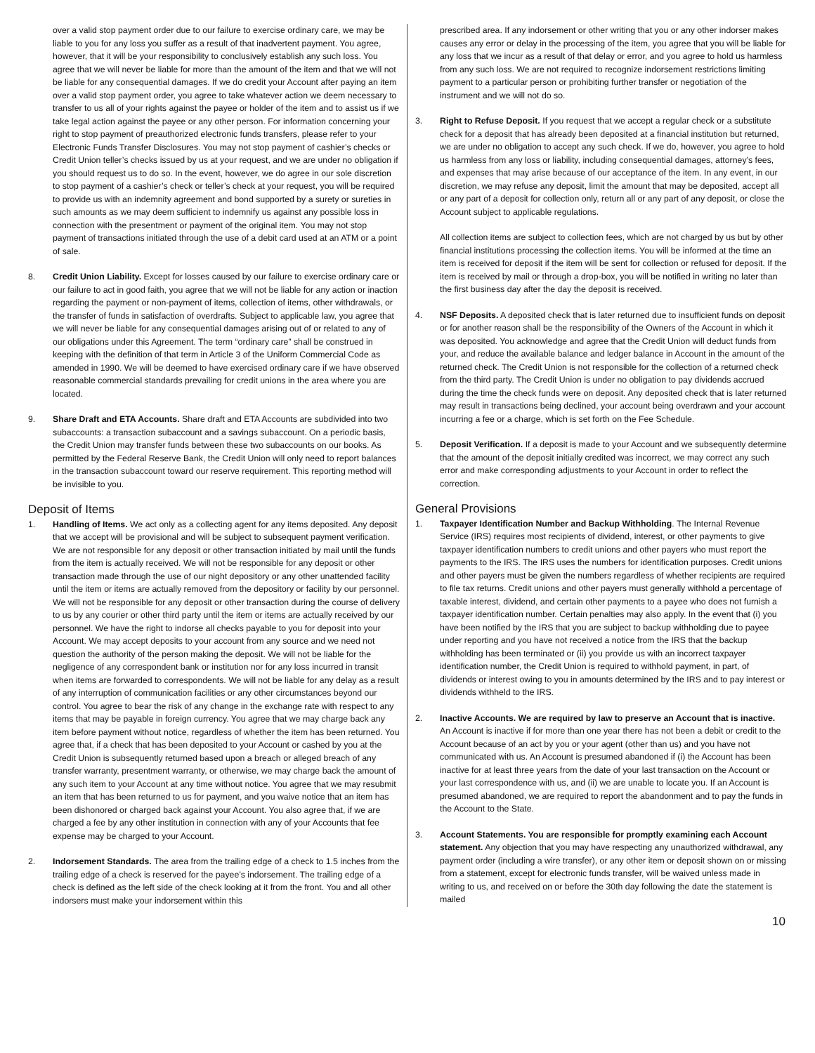over a valid stop payment order due to our failure to exercise ordinary care, we may be liable to you for any loss you suffer as a result of that inadvertent payment. You agree, however, that it will be your responsibility to conclusively establish any such loss. You agree that we will never be liable for more than the amount of the item and that we will not be liable for any consequential damages. If we do credit your Account after paying an item over a valid stop payment order, you agree to take whatever action we deem necessary to transfer to us all of your rights against the payee or holder of the item and to assist us if we take legal action against the payee or any other person. For information concerning your right to stop payment of preauthorized electronic funds transfers, please refer to your Electronic Funds Transfer Disclosures. You may not stop payment of cashier’s checks or Credit Union teller’s checks issued by us at your request, and we are under no obligation if you should request us to do so. In the event, however, we do agree in our sole discretion to stop payment of a cashier’s check or teller’s check at your request, you will be required to provide us with an indemnity agreement and bond supported by a surety or sureties in such amounts as we may deem sufficient to indemnify us against any possible loss in connection with the presentment or payment of the original item. You may not stop payment of transactions initiated through the use of a debit card used at an ATM or a point of sale.
8. Credit Union Liability. Except for losses caused by our failure to exercise ordinary care or our failure to act in good faith, you agree that we will not be liable for any action or inaction regarding the payment or non-payment of items, collection of items, other withdrawals, or the transfer of funds in satisfaction of overdrafts. Subject to applicable law, you agree that we will never be liable for any consequential damages arising out of or related to any of our obligations under this Agreement. The term “ordinary care” shall be construed in keeping with the definition of that term in Article 3 of the Uniform Commercial Code as amended in 1990. We will be deemed to have exercised ordinary care if we have observed reasonable commercial standards prevailing for credit unions in the area where you are located.
9. Share Draft and ETA Accounts. Share draft and ETA Accounts are subdivided into two subaccounts: a transaction subaccount and a savings subaccount. On a periodic basis, the Credit Union may transfer funds between these two subaccounts on our books. As permitted by the Federal Reserve Bank, the Credit Union will only need to report balances in the transaction subaccount toward our reserve requirement. This reporting method will be invisible to you.
Deposit of Items
1. Handling of Items. We act only as a collecting agent for any items deposited. Any deposit that we accept will be provisional and will be subject to subsequent payment verification. We are not responsible for any deposit or other transaction initiated by mail until the funds from the item is actually received. We will not be responsible for any deposit or other transaction made through the use of our night depository or any other unattended facility until the item or items are actually removed from the depository or facility by our personnel. We will not be responsible for any deposit or other transaction during the course of delivery to us by any courier or other third party until the item or items are actually received by our personnel. We have the right to indorse all checks payable to you for deposit into your Account. We may accept deposits to your account from any source and we need not question the authority of the person making the deposit. We will not be liable for the negligence of any correspondent bank or institution nor for any loss incurred in transit when items are forwarded to correspondents. We will not be liable for any delay as a result of any interruption of communication facilities or any other circumstances beyond our control. You agree to bear the risk of any change in the exchange rate with respect to any items that may be payable in foreign currency. You agree that we may charge back any item before payment without notice, regardless of whether the item has been returned. You agree that, if a check that has been deposited to your Account or cashed by you at the Credit Union is subsequently returned based upon a breach or alleged breach of any transfer warranty, presentment warranty, or otherwise, we may charge back the amount of any such item to your Account at any time without notice. You agree that we may resubmit an item that has been returned to us for payment, and you waive notice that an item has been dishonored or charged back against your Account. You also agree that, if we are charged a fee by any other institution in connection with any of your Accounts that fee expense may be charged to your Account.
2. Indorsement Standards. The area from the trailing edge of a check to 1.5 inches from the trailing edge of a check is reserved for the payee’s indorsement. The trailing edge of a check is defined as the left side of the check looking at it from the front. You and all other indorsers must make your indorsement within this
prescribed area. If any indorsement or other writing that you or any other indorser makes causes any error or delay in the processing of the item, you agree that you will be liable for any loss that we incur as a result of that delay or error, and you agree to hold us harmless from any such loss. We are not required to recognize indorsement restrictions limiting payment to a particular person or prohibiting further transfer or negotiation of the instrument and we will not do so.
3. Right to Refuse Deposit. If you request that we accept a regular check or a substitute check for a deposit that has already been deposited at a financial institution but returned, we are under no obligation to accept any such check. If we do, however, you agree to hold us harmless from any loss or liability, including consequential damages, attorney’s fees, and expenses that may arise because of our acceptance of the item. In any event, in our discretion, we may refuse any deposit, limit the amount that may be deposited, accept all or any part of a deposit for collection only, return all or any part of any deposit, or close the Account subject to applicable regulations.
All collection items are subject to collection fees, which are not charged by us but by other financial institutions processing the collection items. You will be informed at the time an item is received for deposit if the item will be sent for collection or refused for deposit. If the item is received by mail or through a drop-box, you will be notified in writing no later than the first business day after the day the deposit is received.
4. NSF Deposits. A deposited check that is later returned due to insufficient funds on deposit or for another reason shall be the responsibility of the Owners of the Account in which it was deposited. You acknowledge and agree that the Credit Union will deduct funds from your, and reduce the available balance and ledger balance in Account in the amount of the returned check. The Credit Union is not responsible for the collection of a returned check from the third party. The Credit Union is under no obligation to pay dividends accrued during the time the check funds were on deposit. Any deposited check that is later returned may result in transactions being declined, your account being overdrawn and your account incurring a fee or a charge, which is set forth on the Fee Schedule.
5. Deposit Verification. If a deposit is made to your Account and we subsequently determine that the amount of the deposit initially credited was incorrect, we may correct any such error and make corresponding adjustments to your Account in order to reflect the correction.
General Provisions
1. Taxpayer Identification Number and Backup Withholding. The Internal Revenue Service (IRS) requires most recipients of dividend, interest, or other payments to give taxpayer identification numbers to credit unions and other payers who must report the payments to the IRS. The IRS uses the numbers for identification purposes. Credit unions and other payers must be given the numbers regardless of whether recipients are required to file tax returns. Credit unions and other payers must generally withhold a percentage of taxable interest, dividend, and certain other payments to a payee who does not furnish a taxpayer identification number. Certain penalties may also apply. In the event that (i) you have been notified by the IRS that you are subject to backup withholding due to payee under reporting and you have not received a notice from the IRS that the backup withholding has been terminated or (ii) you provide us with an incorrect taxpayer identification number, the Credit Union is required to withhold payment, in part, of dividends or interest owing to you in amounts determined by the IRS and to pay interest or dividends withheld to the IRS.
2. Inactive Accounts. We are required by law to preserve an Account that is inactive. An Account is inactive if for more than one year there has not been a debit or credit to the Account because of an act by you or your agent (other than us) and you have not communicated with us. An Account is presumed abandoned if (i) the Account has been inactive for at least three years from the date of your last transaction on the Account or your last correspondence with us, and (ii) we are unable to locate you. If an Account is presumed abandoned, we are required to report the abandonment and to pay the funds in the Account to the State.
3. Account Statements. You are responsible for promptly examining each Account statement. Any objection that you may have respecting any unauthorized withdrawal, any payment order (including a wire transfer), or any other item or deposit shown on or missing from a statement, except for electronic funds transfer, will be waived unless made in writing to us, and received on or before the 30th day following the date the statement is mailed
10